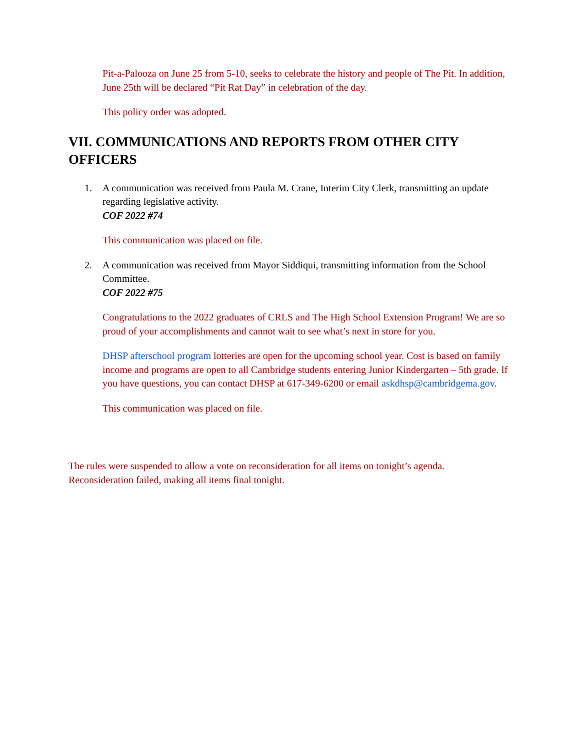Pit-a-Palooza on June 25 from 5-10, seeks to celebrate the history and people of The Pit. In addition, June 25th will be declared “Pit Rat Day” in celebration of the day.
This policy order was adopted.
VII. COMMUNICATIONS AND REPORTS FROM OTHER CITY OFFICERS
1. A communication was received from Paula M. Crane, Interim City Clerk, transmitting an update regarding legislative activity.
COF 2022 #74
This communication was placed on file.
2. A communication was received from Mayor Siddiqui, transmitting information from the School Committee.
COF 2022 #75
Congratulations to the 2022 graduates of CRLS and The High School Extension Program! We are so proud of your accomplishments and cannot wait to see what’s next in store for you.
DHSP afterschool program lotteries are open for the upcoming school year. Cost is based on family income and programs are open to all Cambridge students entering Junior Kindergarten – 5th grade. If you have questions, you can contact DHSP at 617-349-6200 or email askdhsp@cambridgema.gov.
This communication was placed on file.
The rules were suspended to allow a vote on reconsideration for all items on tonight’s agenda. Reconsideration failed, making all items final tonight.